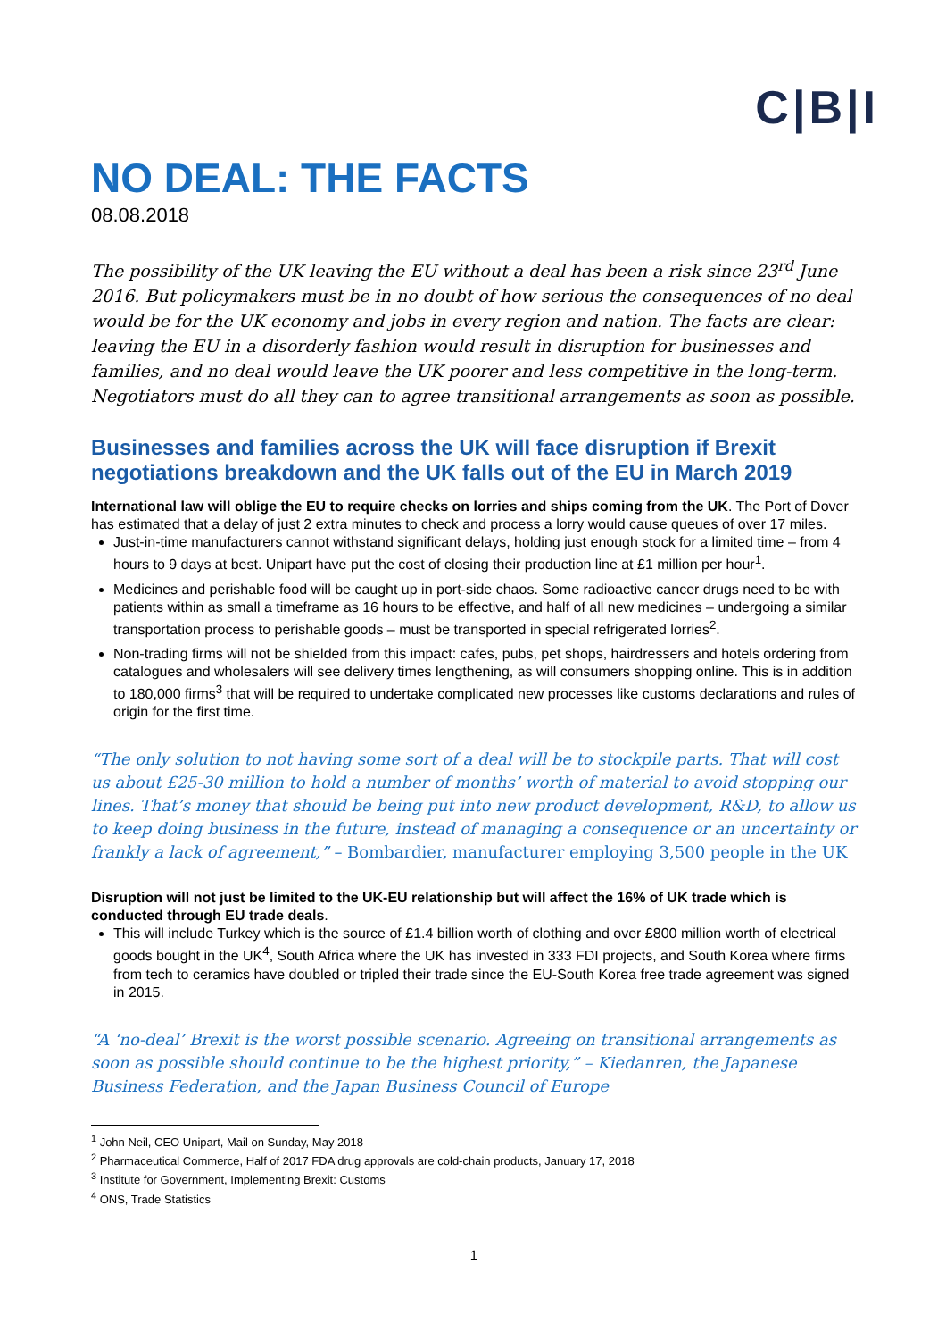C|B|I
NO DEAL: THE FACTS
08.08.2018
The possibility of the UK leaving the EU without a deal has been a risk since 23<sup>rd</sup> June 2016. But policymakers must be in no doubt of how serious the consequences of no deal would be for the UK economy and jobs in every region and nation. The facts are clear: leaving the EU in a disorderly fashion would result in disruption for businesses and families, and no deal would leave the UK poorer and less competitive in the long-term. Negotiators must do all they can to agree transitional arrangements as soon as possible.
Businesses and families across the UK will face disruption if Brexit negotiations breakdown and the UK falls out of the EU in March 2019
International law will oblige the EU to require checks on lorries and ships coming from the UK. The Port of Dover has estimated that a delay of just 2 extra minutes to check and process a lorry would cause queues of over 17 miles.
Just-in-time manufacturers cannot withstand significant delays, holding just enough stock for a limited time – from 4 hours to 9 days at best. Unipart have put the cost of closing their production line at £1 million per hour<sup>1</sup>.
Medicines and perishable food will be caught up in port-side chaos. Some radioactive cancer drugs need to be with patients within as small a timeframe as 16 hours to be effective, and half of all new medicines – undergoing a similar transportation process to perishable goods – must be transported in special refrigerated lorries<sup>2</sup>.
Non-trading firms will not be shielded from this impact: cafes, pubs, pet shops, hairdressers and hotels ordering from catalogues and wholesalers will see delivery times lengthening, as will consumers shopping online. This is in addition to 180,000 firms<sup>3</sup> that will be required to undertake complicated new processes like customs declarations and rules of origin for the first time.
“The only solution to not having some sort of a deal will be to stockpile parts. That will cost us about £25-30 million to hold a number of months’ worth of material to avoid stopping our lines. That’s money that should be being put into new product development, R&D, to allow us to keep doing business in the future, instead of managing a consequence or an uncertainty or frankly a lack of agreement,” – Bombardier, manufacturer employing 3,500 people in the UK
Disruption will not just be limited to the UK-EU relationship but will affect the 16% of UK trade which is conducted through EU trade deals.
This will include Turkey which is the source of £1.4 billion worth of clothing and over £800 million worth of electrical goods bought in the UK<sup>4</sup>, South Africa where the UK has invested in 333 FDI projects, and South Korea where firms from tech to ceramics have doubled or tripled their trade since the EU-South Korea free trade agreement was signed in 2015.
“A ‘no-deal’ Brexit is the worst possible scenario. Agreeing on transitional arrangements as soon as possible should continue to be the highest priority,” – Kiedanren, the Japanese Business Federation, and the Japan Business Council of Europe
<sup>1</sup> John Neil, CEO Unipart, Mail on Sunday, May 2018
<sup>2</sup> Pharmaceutical Commerce, Half of 2017 FDA drug approvals are cold-chain products, January 17, 2018
<sup>3</sup> Institute for Government, Implementing Brexit: Customs
<sup>4</sup> ONS, Trade Statistics
1